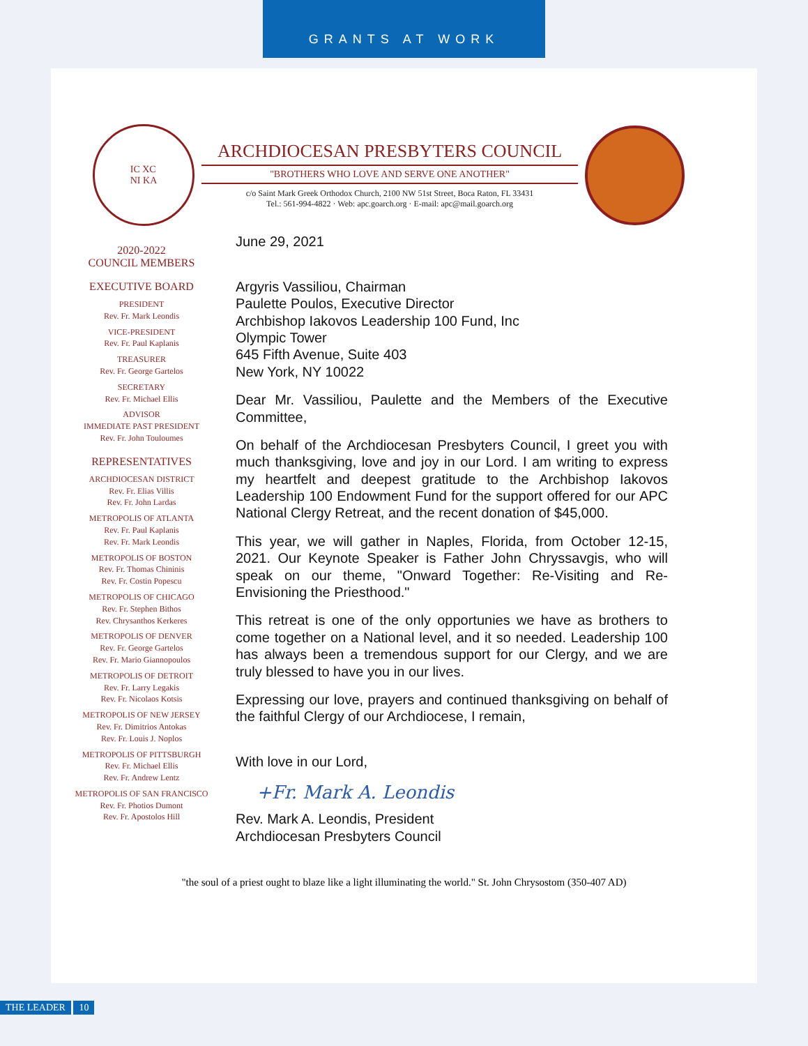GRANTS AT WORK
IC XC
NI KA
ARCHDIOCESAN PRESBYTERS COUNCIL
"BROTHERS WHO LOVE AND SERVE ONE ANOTHER"
c/o Saint Mark Greek Orthodox Church, 2100 NW 51st Street, Boca Raton, FL 33431
Tel.: 561-994-4822 · Web: apc.goarch.org · E-mail: apc@mail.goarch.org
2020-2022
COUNCIL MEMBERS
EXECUTIVE BOARD
PRESIDENT
Rev. Fr. Mark Leondis
VICE-PRESIDENT
Rev. Fr. Paul Kaplanis
TREASURER
Rev. Fr. George Gartelos
SECRETARY
Rev. Fr. Michael Ellis
ADVISOR
IMMEDIATE PAST PRESIDENT
Rev. Fr. John Touloumes
REPRESENTATIVES
ARCHDIOCESAN DISTRICT
Rev. Fr. Elias Villis
Rev. Fr. John Lardas
METROPOLIS OF ATLANTA
Rev. Fr. Paul Kaplanis
Rev. Fr. Mark Leondis
METROPOLIS OF BOSTON
Rev. Fr. Thomas Chininis
Rev. Fr. Costin Popescu
METROPOLIS OF CHICAGO
Rev. Fr. Stephen Bithos
Rev. Chrysanthos Kerkeres
METROPOLIS OF DENVER
Rev. Fr. George Gartelos
Rev. Fr. Mario Giannopoulos
METROPOLIS OF DETROIT
Rev. Fr. Larry Legakis
Rev. Fr. Nicolaos Kotsis
METROPOLIS OF NEW JERSEY
Rev. Fr. Dimitrios Antokas
Rev. Fr. Louis J. Noplos
METROPOLIS OF PITTSBURGH
Rev. Fr. Michael Ellis
Rev. Fr. Andrew Lentz
METROPOLIS OF SAN FRANCISCO
Rev. Fr. Photios Dumont
Rev. Fr. Apostolos Hill
June 29, 2021
Argyris Vassiliou, Chairman
Paulette Poulos, Executive Director
Archbishop Iakovos Leadership 100 Fund, Inc
Olympic Tower
645 Fifth Avenue, Suite 403
New York, NY 10022
Dear Mr. Vassiliou, Paulette and the Members of the Executive Committee,
On behalf of the Archdiocesan Presbyters Council, I greet you with much thanksgiving, love and joy in our Lord. I am writing to express my heartfelt and deepest gratitude to the Archbishop Iakovos Leadership 100 Endowment Fund for the support offered for our APC National Clergy Retreat, and the recent donation of $45,000.
This year, we will gather in Naples, Florida, from October 12-15, 2021. Our Keynote Speaker is Father John Chryssavgis, who will speak on our theme, "Onward Together: Re-Visiting and Re-Envisioning the Priesthood."
This retreat is one of the only opportunies we have as brothers to come together on a National level, and it so needed. Leadership 100 has always been a tremendous support for our Clergy, and we are truly blessed to have you in our lives.
Expressing our love, prayers and continued thanksgiving on behalf of the faithful Clergy of our Archdiocese, I remain,
With love in our Lord,
+Fr. Mark A. Leondis
Rev. Mark A. Leondis, President
Archdiocesan Presbyters Council
"the soul of a priest ought to blaze like a light illuminating the world." St. John Chrysostom (350-407 AD)
THE LEADER 10